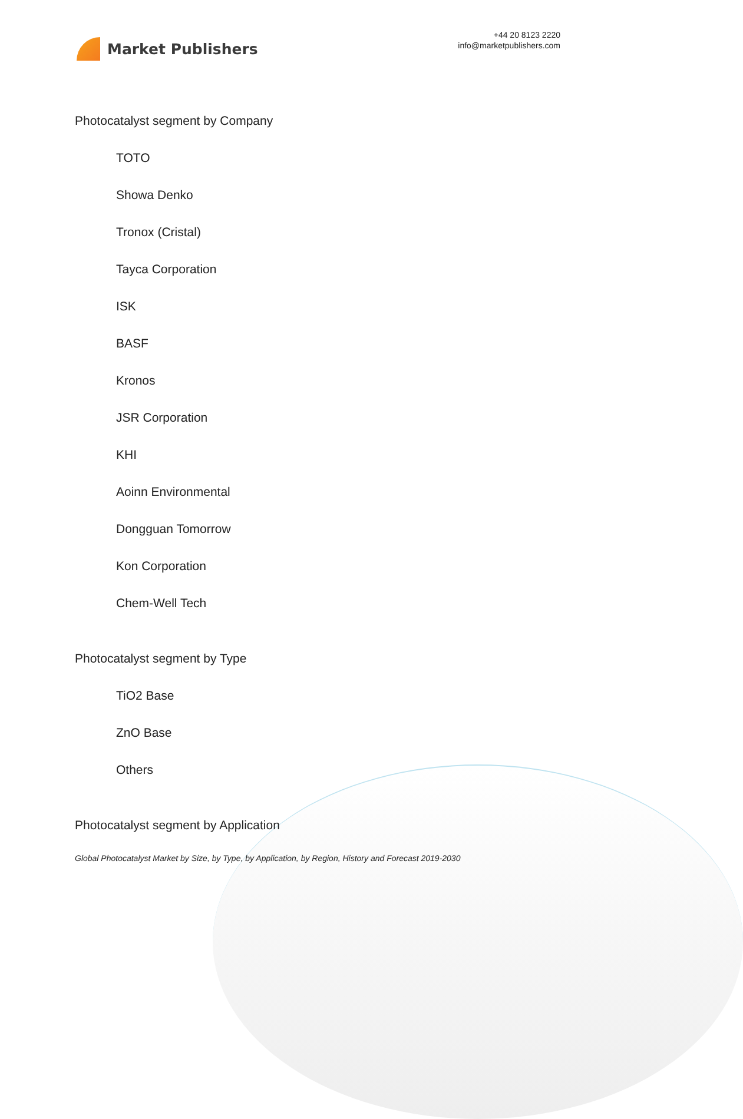Market Publishers
+44 20 8123 2220
info@marketpublishers.com
Photocatalyst segment by Company
TOTO
Showa Denko
Tronox (Cristal)
Tayca Corporation
ISK
BASF
Kronos
JSR Corporation
KHI
Aoinn Environmental
Dongguan Tomorrow
Kon Corporation
Chem-Well Tech
Photocatalyst segment by Type
TiO2 Base
ZnO Base
Others
Photocatalyst segment by Application
Global Photocatalyst Market by Size, by Type, by Application, by Region, History and Forecast 2019-2030